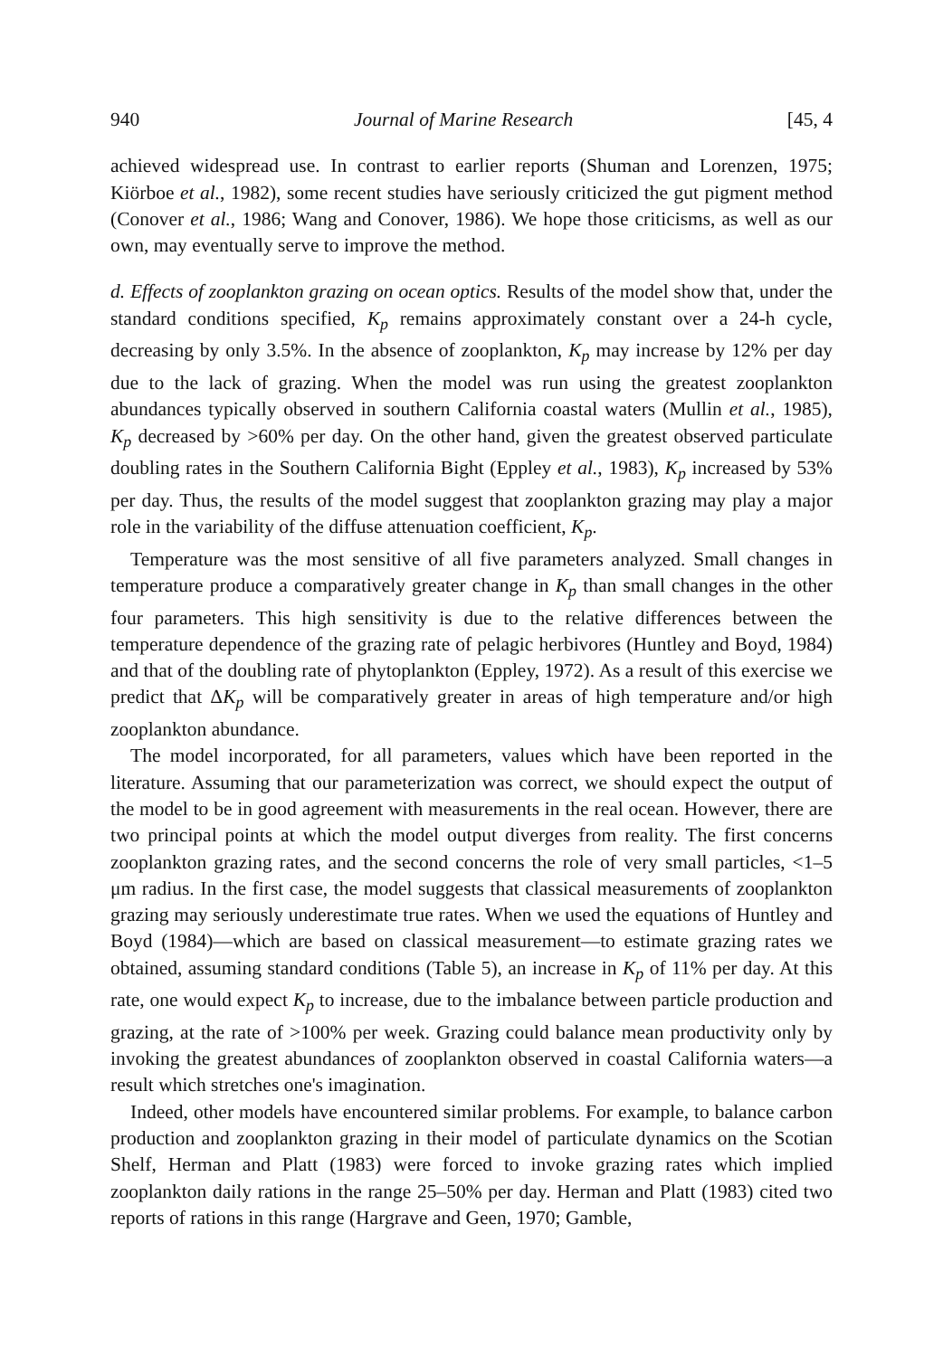940 Journal of Marine Research [45, 4
achieved widespread use. In contrast to earlier reports (Shuman and Lorenzen, 1975; Kiörboe et al., 1982), some recent studies have seriously criticized the gut pigment method (Conover et al., 1986; Wang and Conover, 1986). We hope those criticisms, as well as our own, may eventually serve to improve the method.
d. Effects of zooplankton grazing on ocean optics. Results of the model show that, under the standard conditions specified, K<sub>p</sub> remains approximately constant over a 24-h cycle, decreasing by only 3.5%. In the absence of zooplankton, K<sub>p</sub> may increase by 12% per day due to the lack of grazing. When the model was run using the greatest zooplankton abundances typically observed in southern California coastal waters (Mullin et al., 1985), K<sub>p</sub> decreased by >60% per day. On the other hand, given the greatest observed particulate doubling rates in the Southern California Bight (Eppley et al., 1983), K<sub>p</sub> increased by 53% per day. Thus, the results of the model suggest that zooplankton grazing may play a major role in the variability of the diffuse attenuation coefficient, K<sub>p</sub>.
Temperature was the most sensitive of all five parameters analyzed. Small changes in temperature produce a comparatively greater change in K<sub>p</sub> than small changes in the other four parameters. This high sensitivity is due to the relative differences between the temperature dependence of the grazing rate of pelagic herbivores (Huntley and Boyd, 1984) and that of the doubling rate of phytoplankton (Eppley, 1972). As a result of this exercise we predict that ΔK<sub>p</sub> will be comparatively greater in areas of high temperature and/or high zooplankton abundance.
The model incorporated, for all parameters, values which have been reported in the literature. Assuming that our parameterization was correct, we should expect the output of the model to be in good agreement with measurements in the real ocean. However, there are two principal points at which the model output diverges from reality. The first concerns zooplankton grazing rates, and the second concerns the role of very small particles, <1–5 μm radius. In the first case, the model suggests that classical measurements of zooplankton grazing may seriously underestimate true rates. When we used the equations of Huntley and Boyd (1984)—which are based on classical measurement—to estimate grazing rates we obtained, assuming standard conditions (Table 5), an increase in K<sub>p</sub> of 11% per day. At this rate, one would expect K<sub>p</sub> to increase, due to the imbalance between particle production and grazing, at the rate of >100% per week. Grazing could balance mean productivity only by invoking the greatest abundances of zooplankton observed in coastal California waters—a result which stretches one's imagination.
Indeed, other models have encountered similar problems. For example, to balance carbon production and zooplankton grazing in their model of particulate dynamics on the Scotian Shelf, Herman and Platt (1983) were forced to invoke grazing rates which implied zooplankton daily rations in the range 25–50% per day. Herman and Platt (1983) cited two reports of rations in this range (Hargrave and Geen, 1970; Gamble,